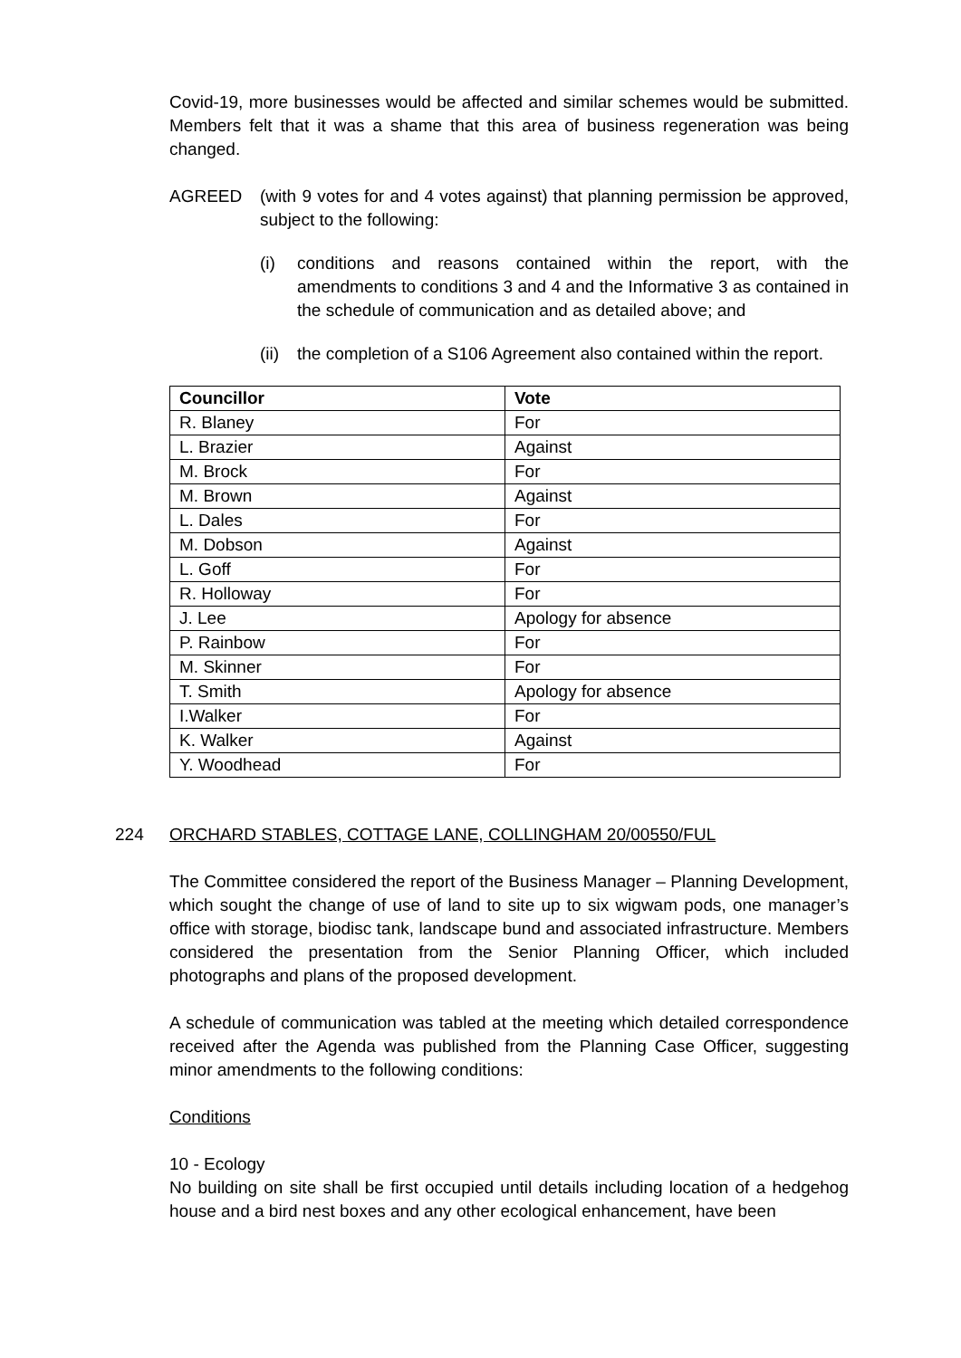Covid-19, more businesses would be affected and similar schemes would be submitted. Members felt that it was a shame that this area of business regeneration was being changed.
AGREED (with 9 votes for and 4 votes against) that planning permission be approved, subject to the following:
(i) conditions and reasons contained within the report, with the amendments to conditions 3 and 4 and the Informative 3 as contained in the schedule of communication and as detailed above; and
(ii)
the completion of a S106 Agreement also contained within the report.
| Councillor | Vote |
| --- | --- |
| R. Blaney | For |
| L. Brazier | Against |
| M. Brock | For |
| M. Brown | Against |
| L. Dales | For |
| M. Dobson | Against |
| L. Goff | For |
| R. Holloway | For |
| J. Lee | Apology for absence |
| P. Rainbow | For |
| M. Skinner | For |
| T. Smith | Apology for absence |
| I.Walker | For |
| K. Walker | Against |
| Y. Woodhead | For |
224 ORCHARD STABLES, COTTAGE LANE, COLLINGHAM 20/00550/FUL
The Committee considered the report of the Business Manager – Planning Development, which sought the change of use of land to site up to six wigwam pods, one manager’s office with storage, biodisc tank, landscape bund and associated infrastructure. Members considered the presentation from the Senior Planning Officer, which included photographs and plans of the proposed development.
A schedule of communication was tabled at the meeting which detailed correspondence received after the Agenda was published from the Planning Case Officer, suggesting minor amendments to the following conditions:
Conditions
10 - Ecology
No building on site shall be first occupied until details including location of a hedgehog house and a bird nest boxes and any other ecological enhancement, have been